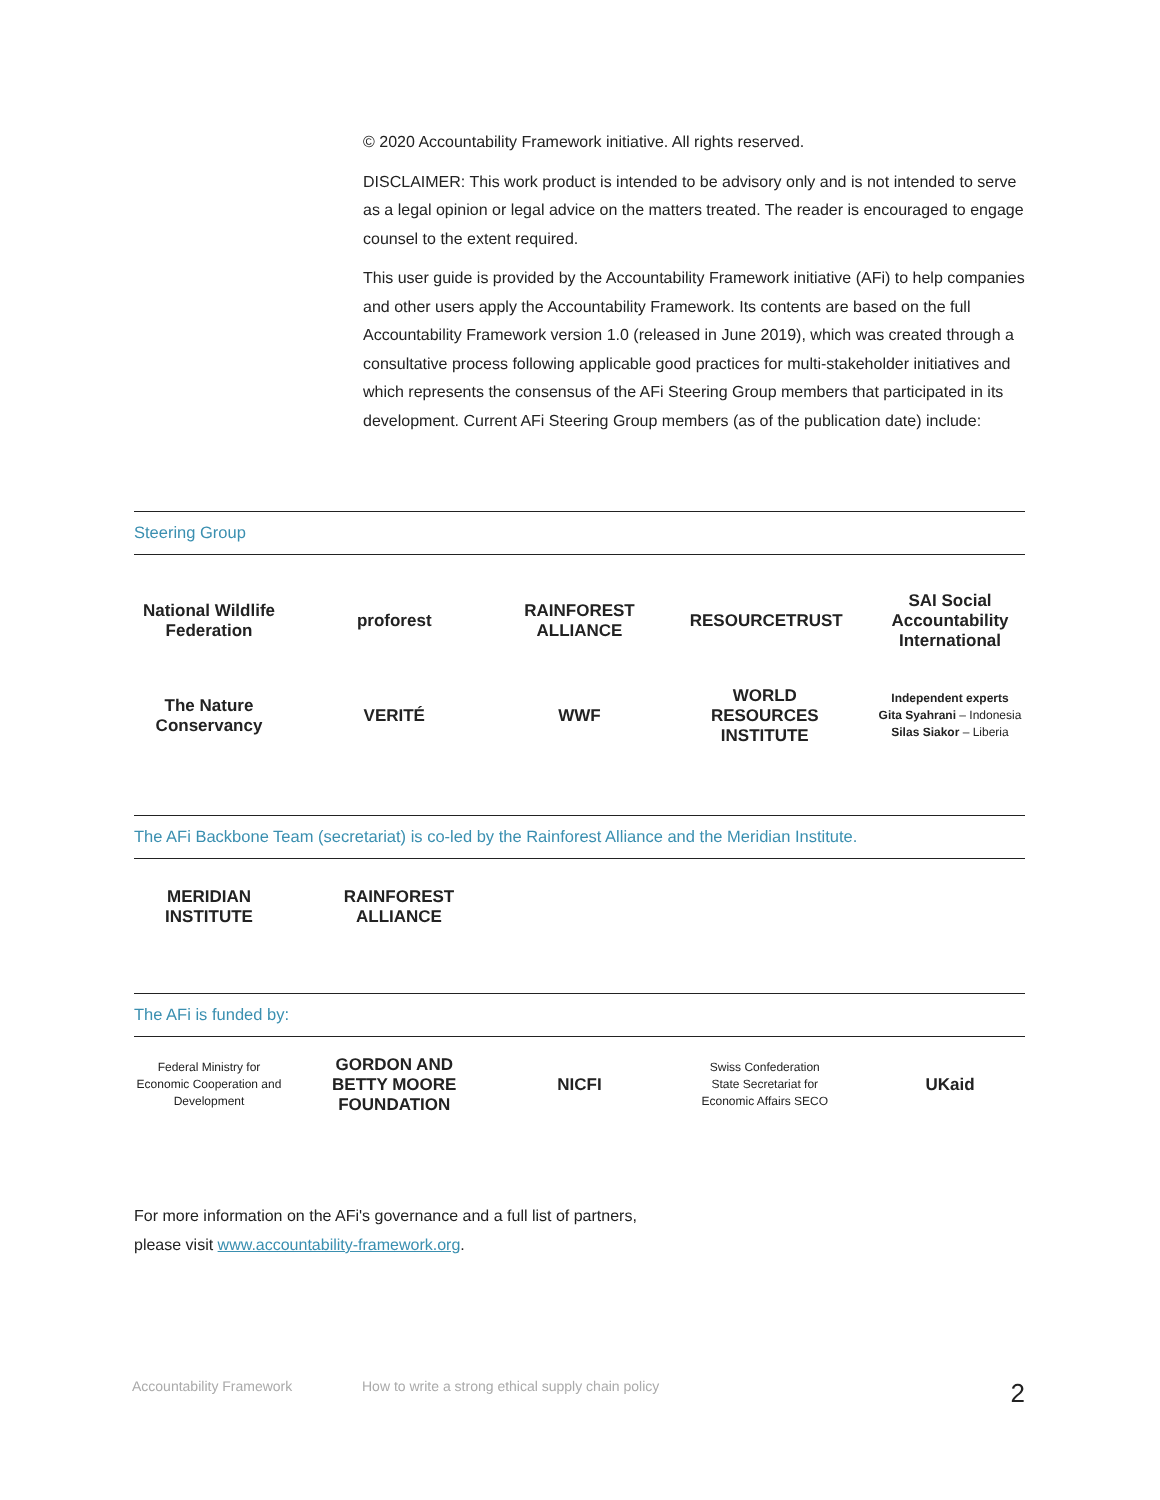© 2020 Accountability Framework initiative. All rights reserved.
DISCLAIMER: This work product is intended to be advisory only and is not intended to serve as a legal opinion or legal advice on the matters treated. The reader is encouraged to engage counsel to the extent required.
This user guide is provided by the Accountability Framework initiative (AFi) to help companies and other users apply the Accountability Framework. Its contents are based on the full Accountability Framework version 1.0 (released in June 2019), which was created through a consultative process following applicable good practices for multi-stakeholder initiatives and which represents the consensus of the AFi Steering Group members that participated in its development. Current AFi Steering Group members (as of the publication date) include:
Steering Group
National Wildlife Federation
proforest
RAINFOREST ALLIANCE
RESOURCETRUST
SAI Social Accountability International
The Nature Conservancy
VERITÉ WWF
WORLD RESOURCES INSTITUTE
Independent experts
Gita Syahrani – Indonesia
Silas Siakor – Liberia
The AFi Backbone Team (secretariat) is co-led by the Rainforest Alliance and the Meridian Institute.
MERIDIAN INSTITUTE
RAINFOREST ALLIANCE
The AFi is funded by:
Federal Ministry for Economic Cooperation and Development
GORDON AND BETTY MOORE FOUNDATION
NICFI
Swiss Confederation
State Secretariat for Economic Affairs SECO
UKaid
For more information on the AFi's governance and a full list of partners,
please visit www.accountability-framework.org.
Accountability Framework How to write a strong ethical supply chain policy 2